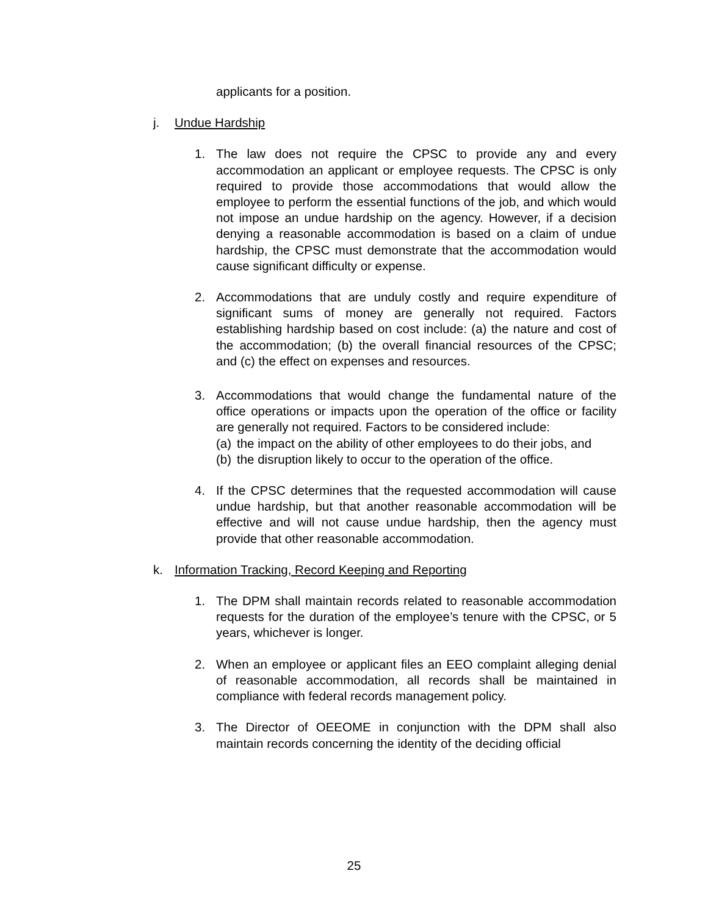applicants for a position.
j. Undue Hardship
1. The law does not require the CPSC to provide any and every accommodation an applicant or employee requests. The CPSC is only required to provide those accommodations that would allow the employee to perform the essential functions of the job, and which would not impose an undue hardship on the agency. However, if a decision denying a reasonable accommodation is based on a claim of undue hardship, the CPSC must demonstrate that the accommodation would cause significant difficulty or expense.
2. Accommodations that are unduly costly and require expenditure of significant sums of money are generally not required. Factors establishing hardship based on cost include: (a) the nature and cost of the accommodation; (b) the overall financial resources of the CPSC; and (c) the effect on expenses and resources.
3. Accommodations that would change the fundamental nature of the office operations or impacts upon the operation of the office or facility are generally not required. Factors to be considered include:
(a) the impact on the ability of other employees to do their jobs, and
(b) the disruption likely to occur to the operation of the office.
4. If the CPSC determines that the requested accommodation will cause undue hardship, but that another reasonable accommodation will be effective and will not cause undue hardship, then the agency must provide that other reasonable accommodation.
k. Information Tracking, Record Keeping and Reporting
1. The DPM shall maintain records related to reasonable accommodation requests for the duration of the employee’s tenure with the CPSC, or 5 years, whichever is longer.
2. When an employee or applicant files an EEO complaint alleging denial of reasonable accommodation, all records shall be maintained in compliance with federal records management policy.
3. The Director of OEEOME in conjunction with the DPM shall also maintain records concerning the identity of the deciding official
25